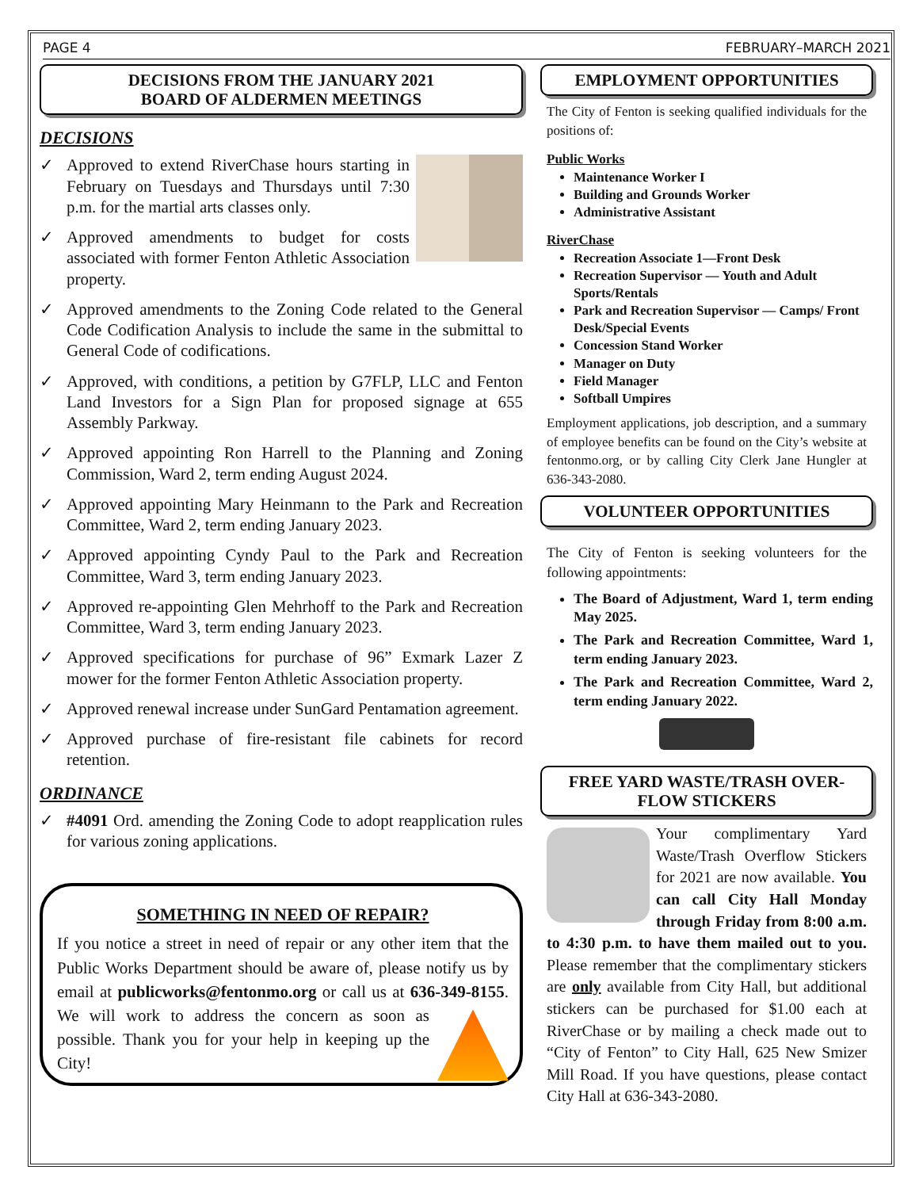PAGE 4 FEBRUARY–MARCH 2021
DECISIONS FROM THE JANUARY 2021
BOARD OF ALDERMEN MEETINGS
DECISIONS
✓ Approved to extend RiverChase hours starting in February on Tuesdays and Thursdays until 7:30 p.m. for the martial arts classes only.
✓ Approved amendments to budget for costs associated with former Fenton Athletic Association property.
✓ Approved amendments to the Zoning Code related to the General Code Codification Analysis to include the same in the submittal to General Code of codifications.
✓ Approved, with conditions, a petition by G7FLP, LLC and Fenton Land Investors for a Sign Plan for proposed signage at 655 Assembly Parkway.
✓ Approved appointing Ron Harrell to the Planning and Zoning Commission, Ward 2, term ending August 2024.
✓ Approved appointing Mary Heinmann to the Park and Recreation Committee, Ward 2, term ending January 2023.
✓ Approved appointing Cyndy Paul to the Park and Recreation Committee, Ward 3, term ending January 2023.
✓ Approved re-appointing Glen Mehrhoff to the Park and Recreation Committee, Ward 3, term ending January 2023.
✓ Approved specifications for purchase of 96” Exmark Lazer Z mower for the former Fenton Athletic Association property.
✓ Approved renewal increase under SunGard Pentamation agreement.
✓ Approved purchase of fire-resistant file cabinets for record retention.
ORDINANCE
✓ #4091 Ord. amending the Zoning Code to adopt reapplication rules for various zoning applications.
SOMETHING IN NEED OF REPAIR?
If you notice a street in need of repair or any other item that the Public Works Department should be aware of, please notify us by email at publicworks@fentonmo.org or call us at 636-349-8155. We will work to address the concern as soon as possible. Thank you for your help in keeping up the City!
EMPLOYMENT OPPORTUNITIES
The City of Fenton is seeking qualified individuals for the positions of:
Public Works
Maintenance Worker I
Building and Grounds Worker
Administrative Assistant
RiverChase
Recreation Associate 1—Front Desk
Recreation Supervisor — Youth and Adult Sports/Rentals
Park and Recreation Supervisor — Camps/ Front Desk/Special Events
Concession Stand Worker
Manager on Duty
Field Manager
Softball Umpires
Employment applications, job description, and a summary of employee benefits can be found on the City’s website at fentonmo.org, or by calling City Clerk Jane Hungler at 636-343-2080.
VOLUNTEER OPPORTUNITIES
The City of Fenton is seeking volunteers for the following appointments:
The Board of Adjustment, Ward 1, term ending May 2025.
The Park and Recreation Committee, Ward 1, term ending January 2023.
The Park and Recreation Committee, Ward 2, term ending January 2022.
FREE YARD WASTE/TRASH OVER-FLOW STICKERS
Your complimentary Yard Waste/Trash Overflow Stickers for 2021 are now available. You can call City Hall Monday through Friday from 8:00 a.m. to 4:30 p.m. to have them mailed out to you. Please remember that the complimentary stickers are only available from City Hall, but additional stickers can be purchased for $1.00 each at RiverChase or by mailing a check made out to “City of Fenton” to City Hall, 625 New Smizer Mill Road. If you have questions, please contact City Hall at 636-343-2080.